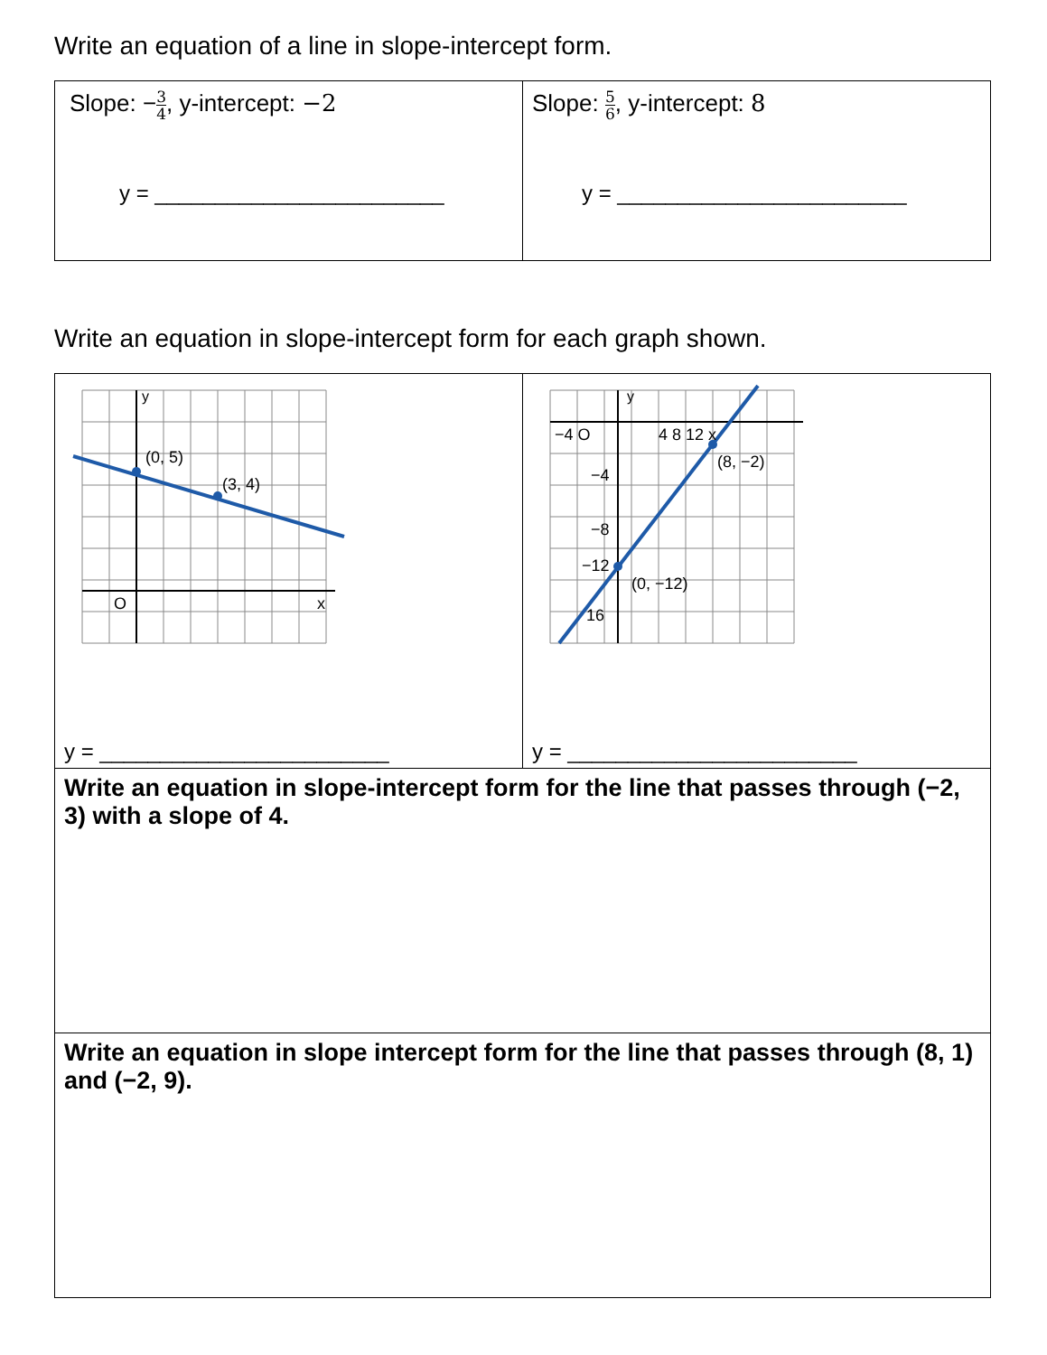Write an equation of a line in slope-intercept form.
| Slope: − 3 4 , y-intercept: −2 y = ________________________ | Slope: 5 6 , y-intercept: 8 y = ________________________ |
Write an equation in slope-intercept form for each graph shown.
| y (0, 5) (3, 4) O x y = ________________________ | y −4 O 4 8 12 x −4 −8 −12 16 (8, −2) (0, −12) y = ________________________ |
| Write an equation in slope-intercept form for the line that passes through (−2, 3) with a slope of 4. | |
| Write an equation in slope intercept form for the line that passes through (8, 1) and (−2, 9). | |